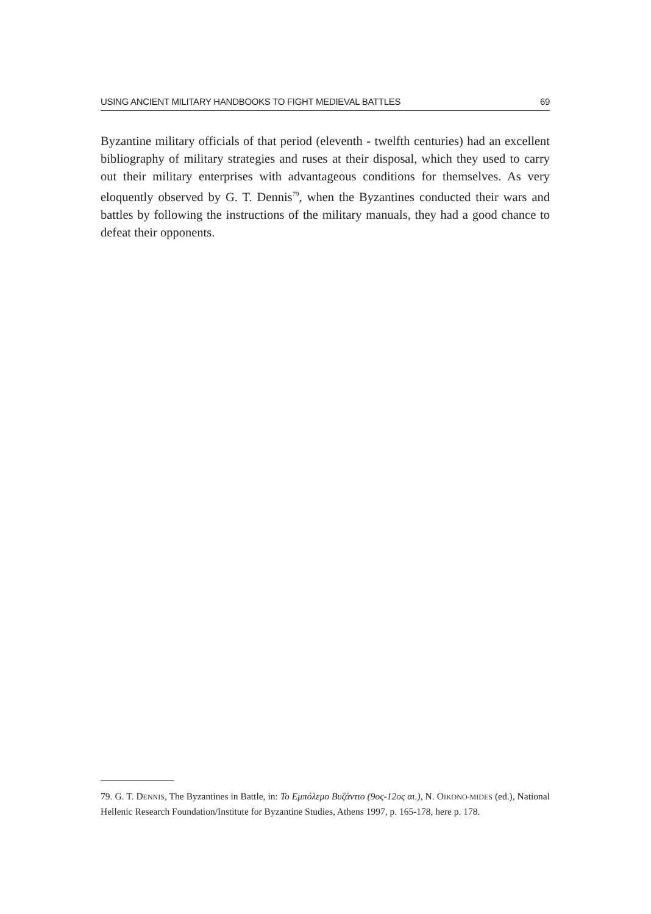USING ANCIENT MILITARY HANDBOOKS TO FIGHT MEDIEVAL BATTLES 69
Byzantine military officials of that period (eleventh - twelfth centuries) had an excellent bibliography of military strategies and ruses at their disposal, which they used to carry out their military enterprises with advantageous conditions for themselves. As very eloquently observed by G. T. Dennis<sup>79</sup>, when the Byzantines conducted their wars and battles by following the instructions of the military manuals, they had a good chance to defeat their opponents.
79. G. T. DENNIS, The Byzantines in Battle, in: Το Εμπόλεμο Βυζάντιο (9ος-12ος αι.), N. OIKONO-MIDES (ed.), National Hellenic Research Foundation/Institute for Byzantine Studies, Athens 1997, p. 165-178, here p. 178.